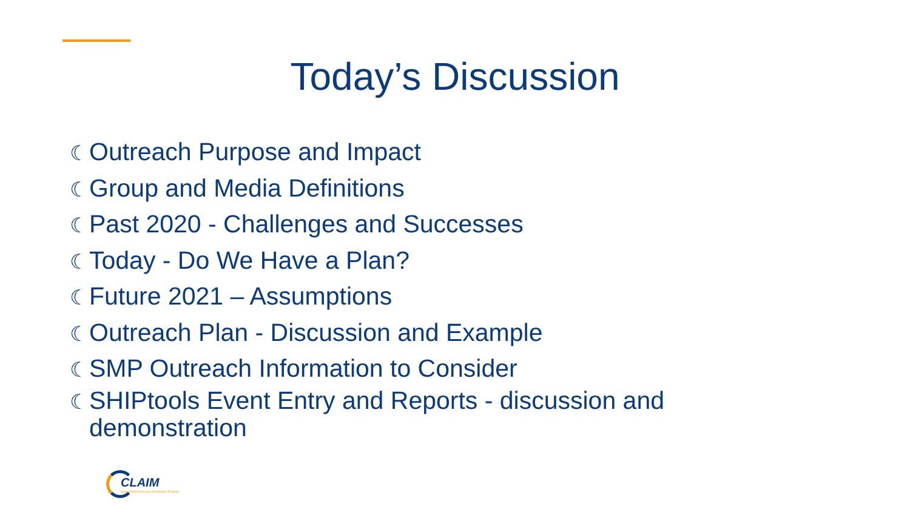Today’s Discussion
☾ Outreach Purpose and Impact
☾ Group and Media Definitions
☾ Past 2020 - Challenges and Successes
☾ Today - Do We Have a Plan?
☾ Future 2021 – Assumptions
☾ Outreach Plan - Discussion and Example
☾ SMP Outreach Information to Consider
☾ SHIPtools Event Entry and Reports - discussion and demonstration
CLAIM
State Health Insurance Assistance Program